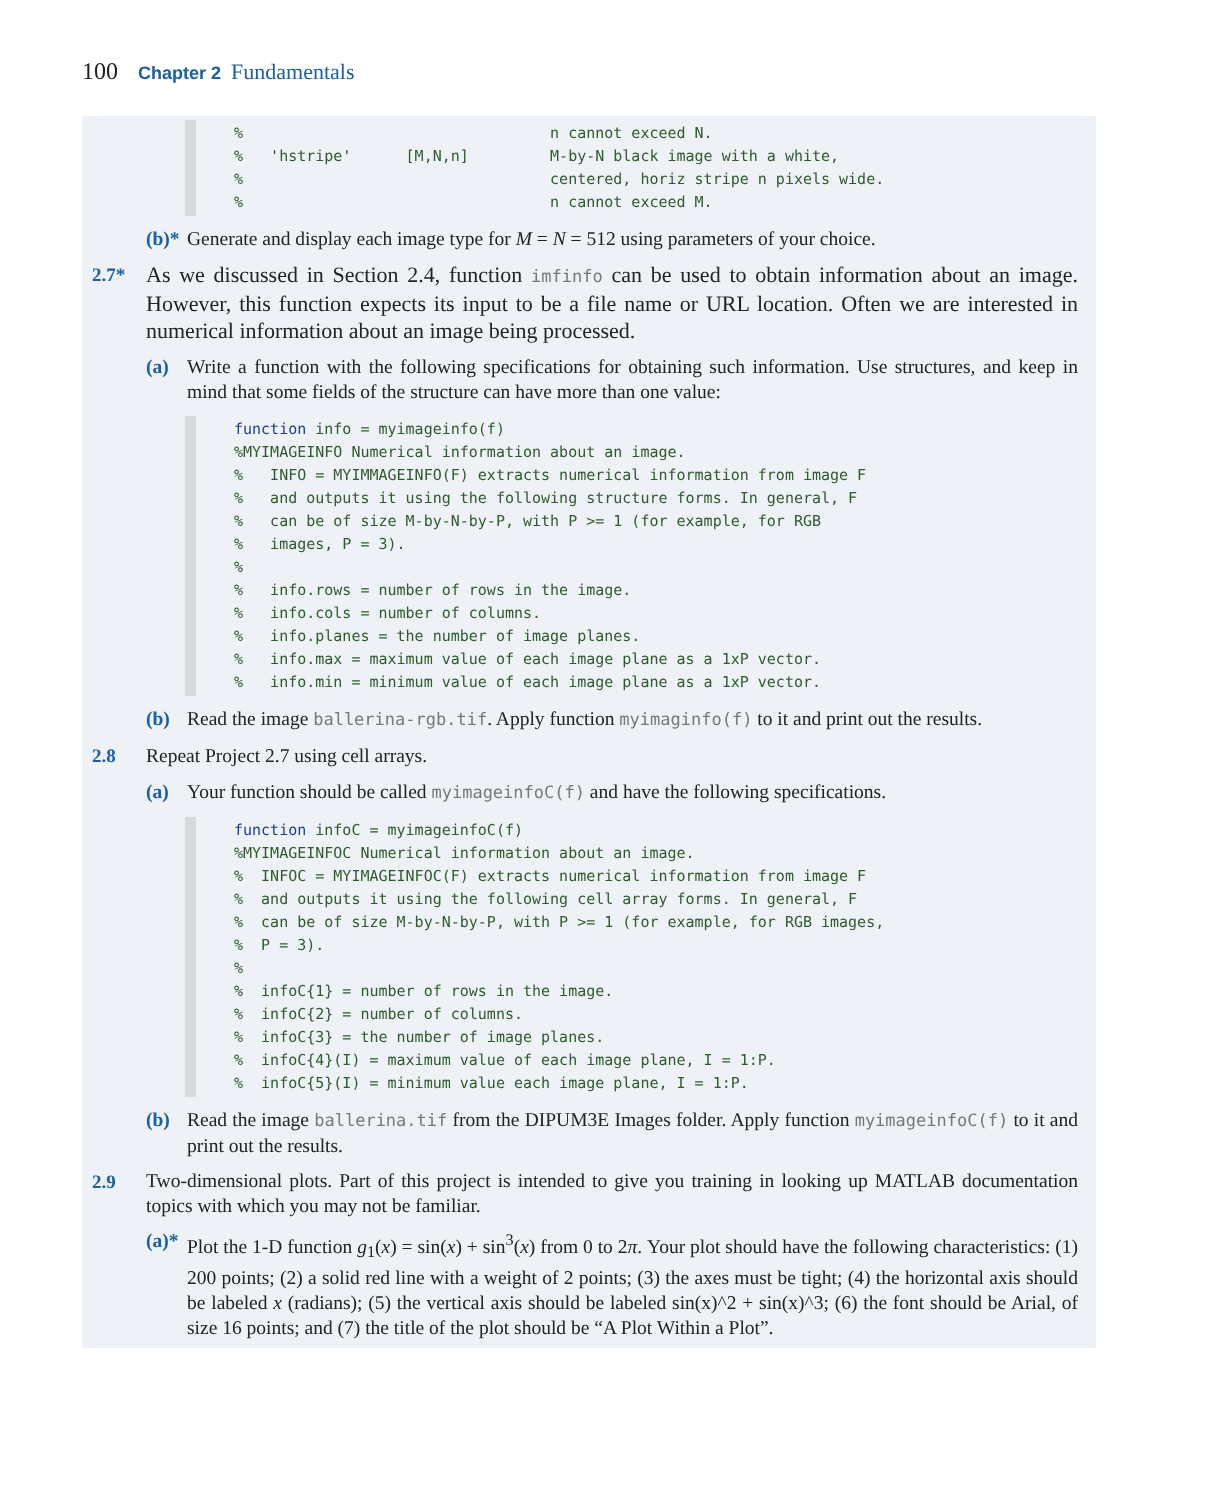100 Chapter 2 Fundamentals
%                                  n cannot exceed N.
%   'hstripe'      [M,N,n]         M-by-N black image with a white,
%                                  centered, horiz stripe n pixels wide.
%                                  n cannot exceed M.
(b)*
Generate and display each image type for M = N = 512 using parameters of your choice.
2.7*
As we discussed in Section 2.4, function imfinfo can be used to obtain information about an image. However, this function expects its input to be a file name or URL location. Often we are interested in numerical information about an image being processed.
(a) Write a function with the following specifications for obtaining such information. Use structures, and keep in mind that some fields of the structure can have more than one value:
function info = myimageinfo(f)
%MYIMAGEINFO Numerical information about an image.
%   INFO = MYIMMAGEINFO(F) extracts numerical information from image F
%   and outputs it using the following structure forms. In general, F
%   can be of size M-by-N-by-P, with P >= 1 (for example, for RGB
%   images, P = 3).
%
%   info.rows = number of rows in the image.
%   info.cols = number of columns.
%   info.planes = the number of image planes.
%   info.max = maximum value of each image plane as a 1xP vector.
%   info.min = minimum value of each image plane as a 1xP vector.
(b) Read the image ballerina-rgb.tif. Apply function myimaginfo(f) to it and print out the results.
2.8 Repeat Project 2.7 using cell arrays.
(a) Your function should be called myimageinfoC(f) and have the following specifications.
function infoC = myimageinfoC(f)
%MYIMAGEINFOC Numerical information about an image.
%  INFOC = MYIMAGEINFOC(F) extracts numerical information from image F
%  and outputs it using the following cell array forms. In general, F
%  can be of size M-by-N-by-P, with P >= 1 (for example, for RGB images,
%  P = 3).
%
%  infoC{1} = number of rows in the image.
%  infoC{2} = number of columns.
%  infoC{3} = the number of image planes.
%  infoC{4}(I) = maximum value of each image plane, I = 1:P.
%  infoC{5}(I) = minimum value each image plane, I = 1:P.
(b) Read the image ballerina.tif from the DIPUM3E Images folder. Apply function myimageinfoC(f) to it and print out the results.
2.9
Two-dimensional plots. Part of this project is intended to give you training in looking up MATLAB documentation topics with which you may not be familiar.
(a)*
Plot the 1-D function g<sub>1</sub>(x) = sin(x) + sin<sup>3</sup>(x) from 0 to 2π. Your plot should have the following characteristics: (1) 200 points; (2) a solid red line with a weight of 2 points; (3) the axes must be tight; (4) the horizontal axis should be labeled x (radians); (5) the vertical axis should be labeled sin(x)^2 + sin(x)^3; (6) the font should be Arial, of size 16 points; and (7) the title of the plot should be “A Plot Within a Plot”.